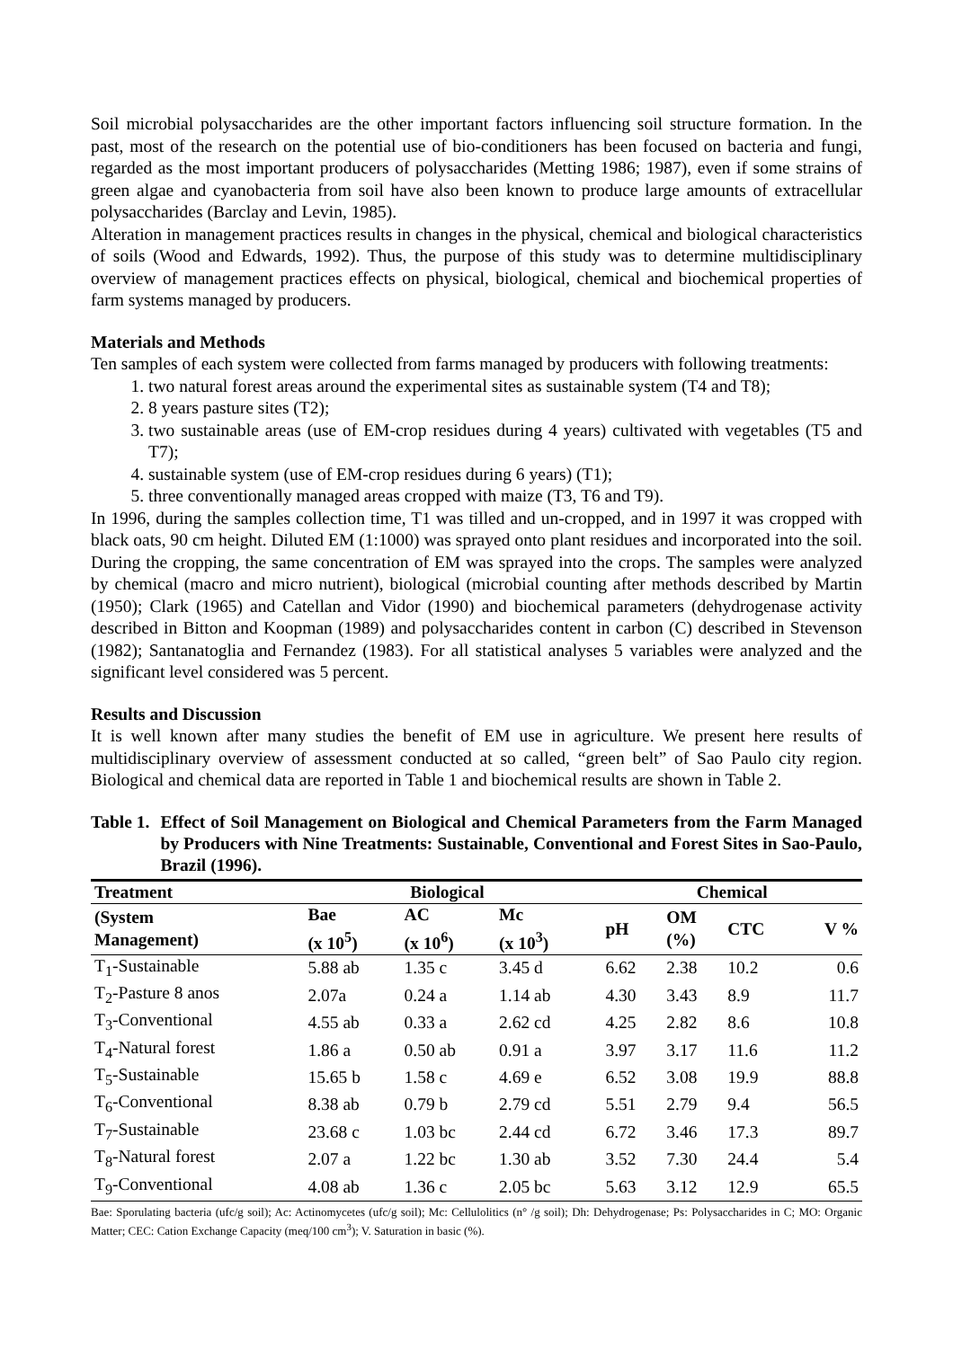Soil microbial polysaccharides are the other important factors influencing soil structure formation. In the past, most of the research on the potential use of bio-conditioners has been focused on bacteria and fungi, regarded as the most important producers of polysaccharides (Metting 1986; 1987), even if some strains of green algae and cyanobacteria from soil have also been known to produce large amounts of extracellular polysaccharides (Barclay and Levin, 1985).
Alteration in management practices results in changes in the physical, chemical and biological characteristics of soils (Wood and Edwards, 1992). Thus, the purpose of this study was to determine multidisciplinary overview of management practices effects on physical, biological, chemical and biochemical properties of farm systems managed by producers.
Materials and Methods
Ten samples of each system were collected from farms managed by producers with following treatments:
1. two natural forest areas around the experimental sites as sustainable system (T4 and T8);
2. 8 years pasture sites (T2);
3. two sustainable areas (use of EM-crop residues during 4 years) cultivated with vegetables (T5 and T7);
4. sustainable system (use of EM-crop residues during 6 years) (T1);
5. three conventionally managed areas cropped with maize (T3, T6 and T9).
In 1996, during the samples collection time, T1 was tilled and un-cropped, and in 1997 it was cropped with black oats, 90 cm height. Diluted EM (1:1000) was sprayed onto plant residues and incorporated into the soil. During the cropping, the same concentration of EM was sprayed into the crops. The samples were analyzed by chemical (macro and micro nutrient), biological (microbial counting after methods described by Martin (1950); Clark (1965) and Catellan and Vidor (1990) and biochemical parameters (dehydrogenase activity described in Bitton and Koopman (1989) and polysaccharides content in carbon (C) described in Stevenson (1982); Santanatoglia and Fernandez (1983). For all statistical analyses 5 variables were analyzed and the significant level considered was 5 percent.
Results and Discussion
It is well known after many studies the benefit of EM use in agriculture. We present here results of multidisciplinary overview of assessment conducted at so called, “green belt” of Sao Paulo city region. Biological and chemical data are reported in Table 1 and biochemical results are shown in Table 2.
Table 1. Effect of Soil Management on Biological and Chemical Parameters from the Farm Managed by Producers with Nine Treatments: Sustainable, Conventional and Forest Sites in Sao-Paulo, Brazil (1996).
| Treatment | Biological | | | | Chemical | | | |
| --- | --- | --- | --- | --- | --- | --- | --- | --- |
| (System Management) | Bae (x 10<sup>5</sup>) | AC (x 10<sup>6</sup>) | Mc (x 10<sup>3</sup>) | | pH | OM (%) | CTC | V % |
| T<sub>1</sub>-Sustainable | 5.88 ab | 1.35 c | 3.45 d | | 6.62 | 2.38 | 10.2 | 0.6 |
| T<sub>2</sub>-Pasture 8 anos | 2.07a | 0.24 a | 1.14 ab | | 4.30 | 3.43 | 8.9 | 11.7 |
| T<sub>3</sub>-Conventional | 4.55 ab | 0.33 a | 2.62 cd | | 4.25 | 2.82 | 8.6 | 10.8 |
| T<sub>4</sub>-Natural forest | 1.86 a | 0.50 ab | 0.91 a | | 3.97 | 3.17 | 11.6 | 11.2 |
| T<sub>5</sub>-Sustainable | 15.65 b | 1.58 c | 4.69 e | | 6.52 | 3.08 | 19.9 | 88.8 |
| T<sub>6</sub>-Conventional | 8.38 ab | 0.79 b | 2.79 cd | | 5.51 | 2.79 | 9.4 | 56.5 |
| T<sub>7</sub>-Sustainable | 23.68 c | 1.03 bc | 2.44 cd | | 6.72 | 3.46 | 17.3 | 89.7 |
| T<sub>8</sub>-Natural forest | 2.07 a | 1.22 bc | 1.30 ab | | 3.52 | 7.30 | 24.4 | 5.4 |
| T<sub>9</sub>-Conventional | 4.08 ab | 1.36 c | 2.05 bc | | 5.63 | 3.12 | 12.9 | 65.5 |
Bae: Sporulating bacteria (ufc/g soil); Ac: Actinomycetes (ufc/g soil); Mc: Cellulolitics (n° /g soil); Dh: Dehydrogenase; Ps: Polysaccharides in C; MO: Organic Matter; CEC: Cation Exchange Capacity (meq/100 cm<sup>3</sup>); V. Saturation in basic (%).